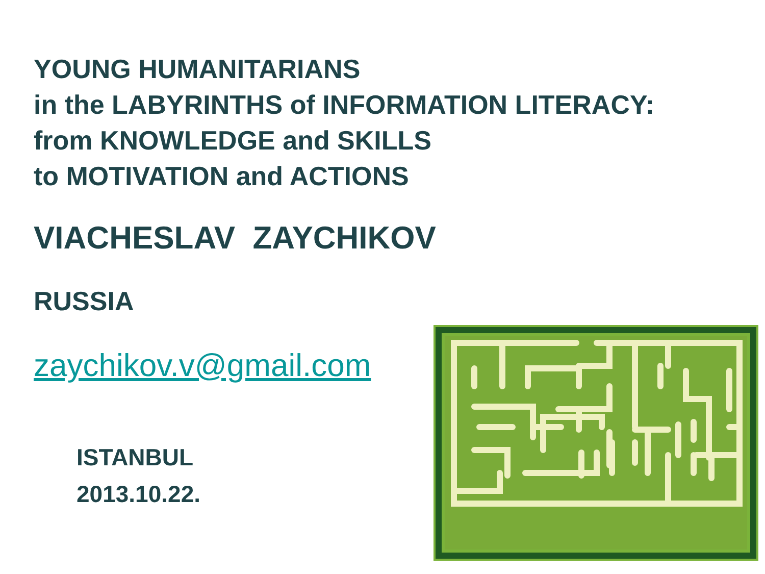YOUNG HUMANITARIANS
in the LABYRINTHS of INFORMATION LITERACY:
from KNOWLEDGE and SKILLS
to MOTIVATION and ACTIONS
VIACHESLAV ZAYCHIKOV
RUSSIA
zaychikov.v@gmail.com
ISTANBUL
2013.10.22.